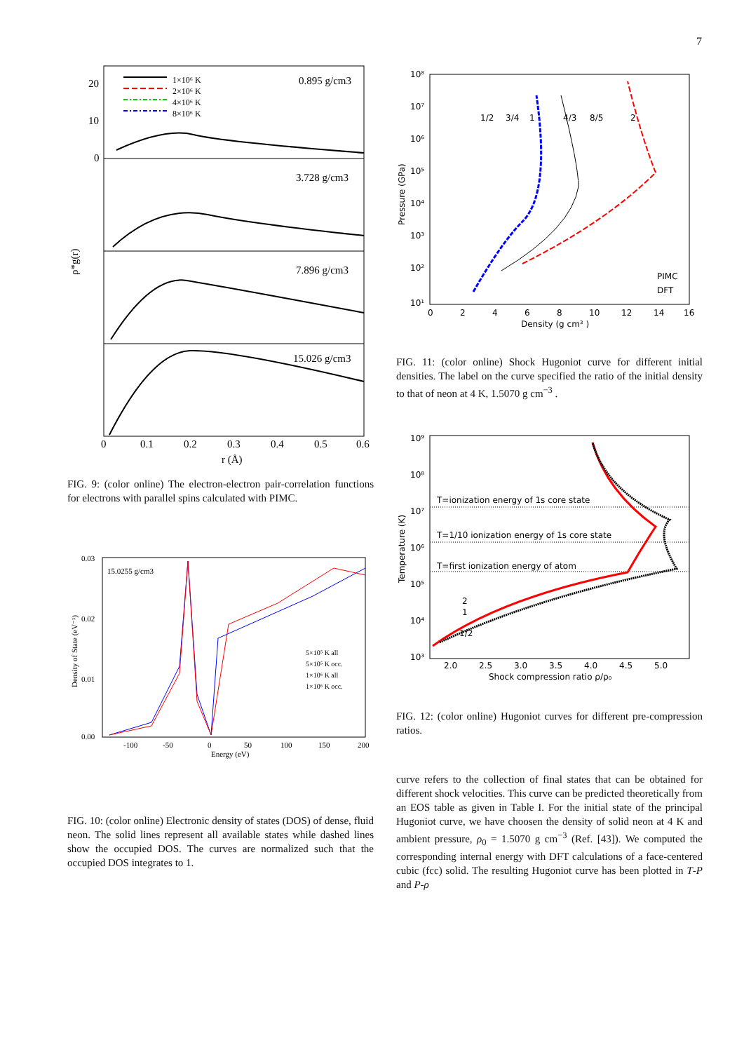7
0.895 g/cm3
3.728 g/cm3
7.896 g/cm3
15.026 g/cm3
1×10⁶ K
2×10⁶ K
4×10⁶ K
8×10⁶ K
20
10
0
0
0.1
0.2
0.3
0.4
0.5
0.6
r (Å)
ρ*g(r)
FIG. 9: (color online) The electron-electron pair-correlation functions for electrons with parallel spins calculated with PIMC.
15.0255 g/cm3
5×10⁵ K all
5×10⁵ K occ.
1×10⁶ K all
1×10⁶ K occ.
0.03
0.02
0.01
0.00
-100
-50
0
50
100
150
200
Energy (eV)
Density of State (eV⁻¹)
FIG. 10: (color online) Electronic density of states (DOS) of dense, fluid neon. The solid lines represent all available states while dashed lines show the occupied DOS. The curves are normalized such that the occupied DOS integrates to 1.
1/2
3/4
1
4/3
8/5
2
PIMC
DFT
10⁸
10⁷
10⁶
10⁵
10⁴
10³
10²
10¹
0
2
4
6
8
10
12
14
16
Density (g cm³ )
Pressure (GPa)
FIG. 11: (color online) Shock Hugoniot curve for different initial densities. The label on the curve specified the ratio of the initial density to that of neon at 4 K, 1.5070 g cm<sup>−3</sup> .
T=ionization energy of 1s core state
T=1/10 ionization energy of 1s core state
T=first ionization energy of atom
2
1
1/2
10⁹
10⁸
10⁷
10⁶
10⁵
10⁴
10³
2.0
2.5
3.0
3.5
4.0
4.5
5.0
Shock compression ratio ρ/ρ₀
Temperature (K)
FIG. 12: (color online) Hugoniot curves for different pre-compression ratios.
curve refers to the collection of final states that can be obtained for different shock velocities. This curve can be predicted theoretically from an EOS table as given in Table I. For the initial state of the principal Hugoniot curve, we have choosen the density of solid neon at 4 K and ambient pressure, ρ<sub>0</sub> = 1.5070 g cm<sup>−3</sup> (Ref. [43]). We computed the corresponding internal energy with DFT calculations of a face-centered cubic (fcc) solid. The resulting Hugoniot curve has been plotted in T-P and P-ρ